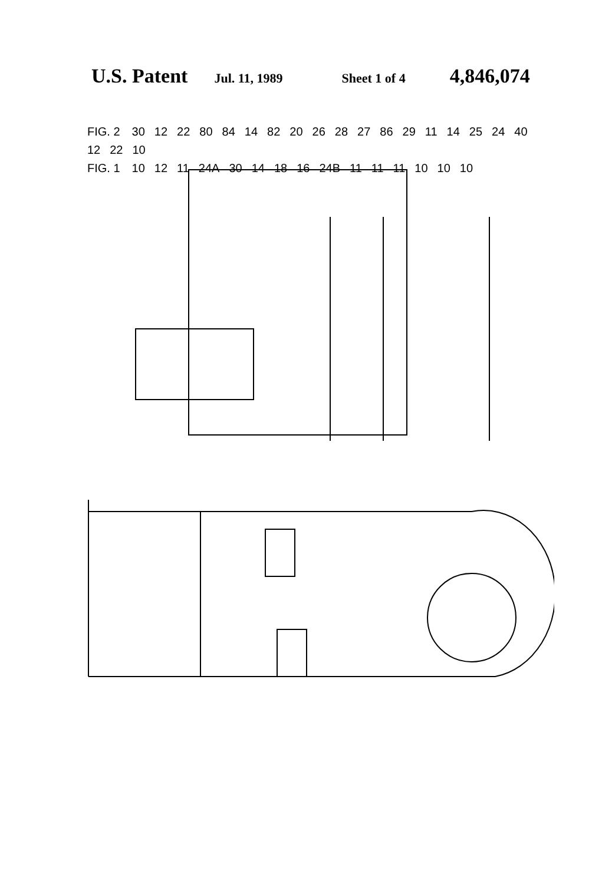U.S. Patent Jul. 11, 1989 Sheet 1 of 4 4,846,074
FIG. 2 30 12 22 80 84 14 82 20 26 28 27 86 29 11 14 25 24 40 12 22 10
FIG. 1 10 12 11 24A 30 14 18 16 24B 11 11 11 10 10 10